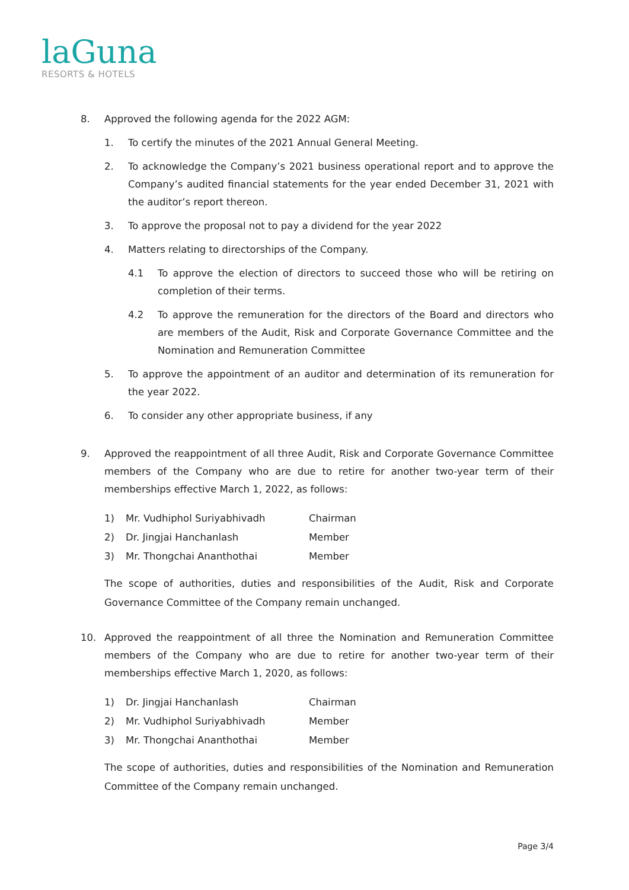laGuna
RESORTS & HOTELS
8. Approved the following agenda for the 2022 AGM:
1. To certify the minutes of the 2021 Annual General Meeting.
2. To acknowledge the Company’s 2021 business operational report and to approve the Company’s audited financial statements for the year ended December 31, 2021 with the auditor’s report thereon.
3. To approve the proposal not to pay a dividend for the year 2022
4. Matters relating to directorships of the Company.
4.1 To approve the election of directors to succeed those who will be retiring on completion of their terms.
4.2 To approve the remuneration for the directors of the Board and directors who are members of the Audit, Risk and Corporate Governance Committee and the Nomination and Remuneration Committee
5. To approve the appointment of an auditor and determination of its remuneration for the year 2022.
6. To consider any other appropriate business, if any
9. Approved the reappointment of all three Audit, Risk and Corporate Governance Committee members of the Company who are due to retire for another two-year term of their memberships effective March 1, 2022, as follows:
| 1) | Mr. Vudhiphol Suriyabhivadh | Chairman |
| 2) | Dr. Jingjai Hanchanlash | Member |
| 3) | Mr. Thongchai Ananthothai | Member |
The scope of authorities, duties and responsibilities of the Audit, Risk and Corporate Governance Committee of the Company remain unchanged.
10. Approved the reappointment of all three the Nomination and Remuneration Committee members of the Company who are due to retire for another two-year term of their memberships effective March 1, 2020, as follows:
| 1) | Dr. Jingjai Hanchanlash | Chairman |
| 2) | Mr. Vudhiphol Suriyabhivadh | Member |
| 3) | Mr. Thongchai Ananthothai | Member |
The scope of authorities, duties and responsibilities of the Nomination and Remuneration Committee of the Company remain unchanged.
Page 3/4